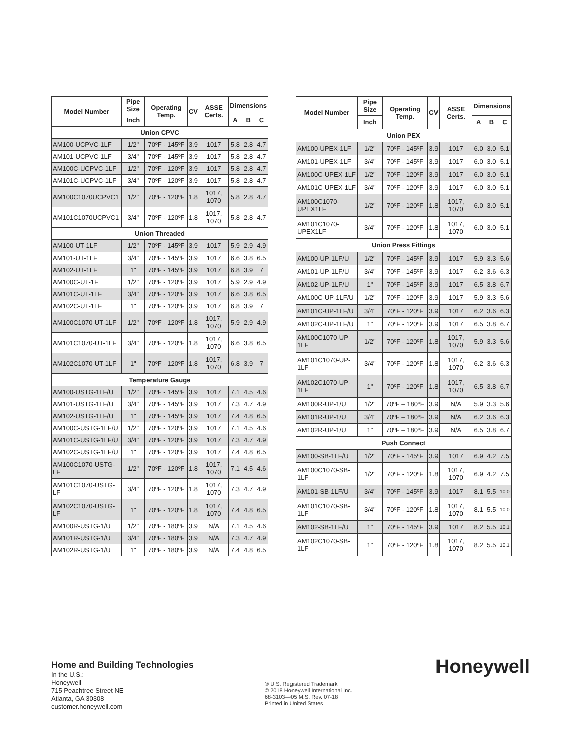| Model Number | Pipe Size | Operating Temp. | CV | ASSE Certs. | Dimensions | | |
| --- | --- | --- | --- | --- | --- | --- | --- |
| | Inch | | | | A | B | C |
| Union CPVC | | | | | | | |
| AM100-UCPVC-1LF | 1/2" | 70ºF - 145ºF | 3.9 | 1017 | 5.8 | 2.8 | 4.7 |
| AM101-UCPVC-1LF | 3/4" | 70ºF - 145ºF | 3.9 | 1017 | 5.8 | 2.8 | 4.7 |
| AM100C-UCPVC-1LF | 1/2" | 70ºF - 120ºF | 3.9 | 1017 | 5.8 | 2.8 | 4.7 |
| AM101C-UCPVC-1LF | 3/4" | 70ºF - 120ºF | 3.9 | 1017 | 5.8 | 2.8 | 4.7 |
| AM100C1070UCPVC1 | 1/2" | 70ºF - 120ºF | 1.8 | 1017, 1070 | 5.8 | 2.8 | 4.7 |
| AM101C1070UCPVC1 | 3/4" | 70ºF - 120ºF | 1.8 | 1017, 1070 | 5.8 | 2.8 | 4.7 |
| Union Threaded | | | | | | | |
| AM100-UT-1LF | 1/2" | 70ºF - 145ºF | 3.9 | 1017 | 5.9 | 2.9 | 4.9 |
| AM101-UT-1LF | 3/4" | 70ºF - 145ºF | 3.9 | 1017 | 6.6 | 3.8 | 6.5 |
| AM102-UT-1LF | 1" | 70ºF - 145ºF | 3.9 | 1017 | 6.8 | 3.9 | 7 |
| AM100C-UT-1F | 1/2" | 70ºF - 120ºF | 3.9 | 1017 | 5.9 | 2.9 | 4.9 |
| AM101C-UT-1LF | 3/4" | 70ºF - 120ºF | 3.9 | 1017 | 6.6 | 3.8 | 6.5 |
| AM102C-UT-1LF | 1" | 70ºF - 120ºF | 3.9 | 1017 | 6.8 | 3.9 | 7 |
| AM100C1070-UT-1LF | 1/2" | 70ºF - 120ºF | 1.8 | 1017, 1070 | 5.9 | 2.9 | 4.9 |
| AM101C1070-UT-1LF | 3/4" | 70ºF - 120ºF | 1.8 | 1017, 1070 | 6.6 | 3.8 | 6.5 |
| AM102C1070-UT-1LF | 1" | 70ºF - 120ºF | 1.8 | 1017, 1070 | 6.8 | 3.9 | 7 |
| Temperature Gauge | | | | | | | |
| AM100-USTG-1LF/U | 1/2" | 70ºF - 145ºF | 3.9 | 1017 | 7.1 | 4.5 | 4.6 |
| AM101-USTG-1LF/U | 3/4" | 70ºF - 145ºF | 3.9 | 1017 | 7.3 | 4.7 | 4.9 |
| AM102-USTG-1LF/U | 1" | 70ºF - 145ºF | 3.9 | 1017 | 7.4 | 4.8 | 6.5 |
| AM100C-USTG-1LF/U | 1/2" | 70ºF - 120ºF | 3.9 | 1017 | 7.1 | 4.5 | 4.6 |
| AM101C-USTG-1LF/U | 3/4" | 70ºF - 120ºF | 3.9 | 1017 | 7.3 | 4.7 | 4.9 |
| AM102C-USTG-1LF/U | 1" | 70ºF - 120ºF | 3.9 | 1017 | 7.4 | 4.8 | 6.5 |
| AM100C1070-USTG-LF | 1/2" | 70ºF - 120ºF | 1.8 | 1017, 1070 | 7.1 | 4.5 | 4.6 |
| AM101C1070-USTG-LF | 3/4" | 70ºF - 120ºF | 1.8 | 1017, 1070 | 7.3 | 4.7 | 4.9 |
| AM102C1070-USTG-LF | 1" | 70ºF - 120ºF | 1.8 | 1017, 1070 | 7.4 | 4.8 | 6.5 |
| AM100R-USTG-1/U | 1/2" | 70ºF - 180ºF | 3.9 | N/A | 7.1 | 4.5 | 4.6 |
| AM101R-USTG-1/U | 3/4" | 70ºF - 180ºF | 3.9 | N/A | 7.3 | 4.7 | 4.9 |
| AM102R-USTG-1/U | 1" | 70ºF - 180ºF | 3.9 | N/A | 7.4 | 4.8 | 6.5 |
| Model Number | Pipe Size | Operating Temp. | CV | ASSE Certs. | Dimensions | | |
| --- | --- | --- | --- | --- | --- | --- | --- |
| | Inch | | | | A | B | C |
| Union PEX | | | | | | | |
| AM100-UPEX-1LF | 1/2" | 70ºF - 145ºF | 3.9 | 1017 | 6.0 | 3.0 | 5.1 |
| AM101-UPEX-1LF | 3/4" | 70ºF - 145ºF | 3.9 | 1017 | 6.0 | 3.0 | 5.1 |
| AM100C-UPEX-1LF | 1/2" | 70ºF - 120ºF | 3.9 | 1017 | 6.0 | 3.0 | 5.1 |
| AM101C-UPEX-1LF | 3/4" | 70ºF - 120ºF | 3.9 | 1017 | 6.0 | 3.0 | 5.1 |
| AM100C1070-UPEX1LF | 1/2" | 70ºF - 120ºF | 1.8 | 1017, 1070 | 6.0 | 3.0 | 5.1 |
| AM101C1070-UPEX1LF | 3/4" | 70ºF - 120ºF | 1.8 | 1017, 1070 | 6.0 | 3.0 | 5.1 |
| Union Press Fittings | | | | | | | |
| AM100-UP-1LF/U | 1/2" | 70ºF - 145ºF | 3.9 | 1017 | 5.9 | 3.3 | 5.6 |
| AM101-UP-1LF/U | 3/4" | 70ºF - 145ºF | 3.9 | 1017 | 6.2 | 3.6 | 6.3 |
| AM102-UP-1LF/U | 1" | 70ºF - 145ºF | 3.9 | 1017 | 6.5 | 3.8 | 6.7 |
| AM100C-UP-1LF/U | 1/2" | 70ºF - 120ºF | 3.9 | 1017 | 5.9 | 3.3 | 5.6 |
| AM101C-UP-1LF/U | 3/4" | 70ºF - 120ºF | 3.9 | 1017 | 6.2 | 3.6 | 6.3 |
| AM102C-UP-1LF/U | 1" | 70ºF - 120ºF | 3.9 | 1017 | 6.5 | 3.8 | 6.7 |
| AM100C1070-UP-1LF | 1/2" | 70ºF - 120ºF | 1.8 | 1017, 1070 | 5.9 | 3.3 | 5.6 |
| AM101C1070-UP-1LF | 3/4" | 70ºF - 120ºF | 1.8 | 1017, 1070 | 6.2 | 3.6 | 6.3 |
| AM102C1070-UP-1LF | 1" | 70ºF - 120ºF | 1.8 | 1017, 1070 | 6.5 | 3.8 | 6.7 |
| AM100R-UP-1/U | 1/2" | 70ºF – 180ºF | 3.9 | N/A | 5.9 | 3.3 | 5.6 |
| AM101R-UP-1/U | 3/4" | 70ºF – 180ºF | 3.9 | N/A | 6.2 | 3.6 | 6.3 |
| AM102R-UP-1/U | 1" | 70ºF – 180ºF | 3.9 | N/A | 6.5 | 3.8 | 6.7 |
| Push Connect | | | | | | | |
| AM100-SB-1LF/U | 1/2" | 70ºF - 145ºF | 3.9 | 1017 | 6.9 | 4.2 | 7.5 |
| AM100C1070-SB-1LF | 1/2" | 70ºF - 120ºF | 1.8 | 1017, 1070 | 6.9 | 4.2 | 7.5 |
| AM101-SB-1LF/U | 3/4" | 70ºF - 145ºF | 3.9 | 1017 | 8.1 | 5.5 | 10.0 |
| AM101C1070-SB-1LF | 3/4" | 70ºF - 120ºF | 1.8 | 1017, 1070 | 8.1 | 5.5 | 10.0 |
| AM102-SB-1LF/U | 1" | 70ºF - 145ºF | 3.9 | 1017 | 8.2 | 5.5 | 10.1 |
| AM102C1070-SB-1LF | 1" | 70ºF - 120ºF | 1.8 | 1017, 1070 | 8.2 | 5.5 | 10.1 |
Home and Building Technologies
In the U.S.:
Honeywell
715 Peachtree Street NE
Atlanta, GA 30308
customer.honeywell.com
® U.S. Registered Trademark
© 2018 Honeywell International Inc.
68-3103—05 M.S. Rev. 07-18
Printed in United States
Honeywell